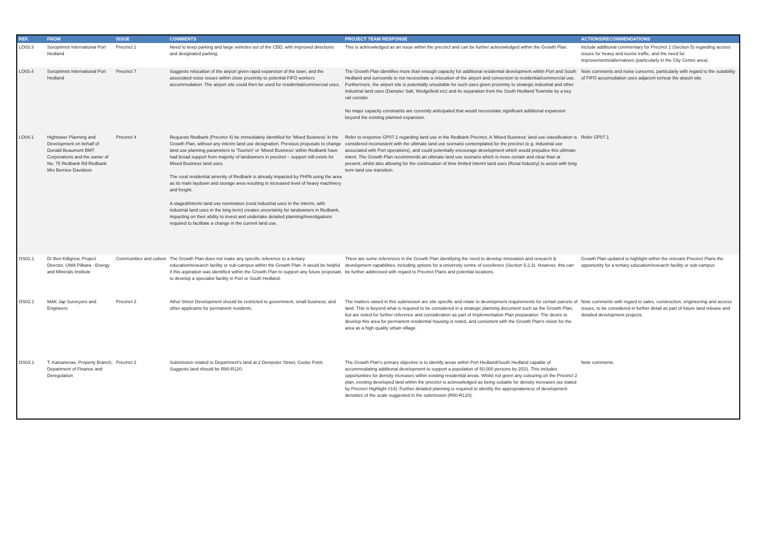| REF. | FROM | ISSUE | COMMENTS | PROJECT TEAM RESPONSE | ACTIONS/RECOMMENDATIONS |
| --- | --- | --- | --- | --- | --- |
| LO03.3 | Soroptimist International Port Hedland | Precinct 1 | Need to keep parking and large vehicles out of the CBD, with improved directions and designated parking. | This is acknowledged as an issue within the precinct and can be further acknowledged within the Growth Plan. | Include additional commentary for Precinct 1 (Section 5) regarding access issues for heavy and tourist traffic, and the need for improvements/alternatives (particularly in the City Centre area). |
| LO03.4 | Soroptimist International Port Hedland | Precinct 7 | Suggests relocation of the airport given rapid expansion of the town, and the associated noise issues within close proximity to potential FIFO workers accommodation. The airport site could then be used for residential/commercial uses. | The Growth Plan identifies more than enough capacity for additional residential development within Port and South Hedland and surrounds to not necessitate a relocation of the airport and conversion to residential/commercial use. Furthermore, the airport site is potentially unsuitable for such uses given proximity to strategic industrial and other industrial land uses (Dampier Salt, Wedgefield etc) and its separation from the South Hedland Townsite by a key rail corridor. No major capacity constraints are currently anticipated that would necessitate significant additional expansion beyond the existing planned expansion. | Note comments and noise concerns, particularly with regard to the suitability of FIFO accomodation uses adjacent to/near the airport site. |
| LO04.1 | Hightower Planning and Development on behalf of Donald Beaumont BMT Corporations and the owner of No. 75 Redbank Rd Redbank Mrs Bernice Davidson | Precinct 4 | Requests Redbank (Precinct 4) be immediately identified for 'Mixed Business' in the Growth Plan, without any interim land use designation. Previous proposals to change land use planning parameters to 'Tourism' or 'Mixed Business' within Redbank have had broad support from majority of landowners in precinct – support still exists for Mixed Business land uses. The rural residential amenity of Redbank is already impacted by PHPA using the area as its main laydown and storage area resulting in increased level of heavy machinery and freight. A staged/interim land use nomination (rural industrial uses in the interim, with industrial land uses in the long term) creates uncertainty for landowners in Redbank, impacting on their ability to invest and undertake detailed planning/investigations required to facilitate a change in the current land use. | Refer to response GP07.1 regarding land use in the Redbank Precinct. A 'Mixed Business' land use classification is considered inconsistent with the ultimate land use scenario contemplated for the precinct (e.g. industrial use associated with Port operations), and could potentially encourage development which would prejudice this ultimate intent. The Growth Plan recommends an ultimate land use scenario which is more certain and clear than at present, whilst also allowing for the continuation of time limited interim land uses (Rural Industry) to assist with long term land use transition. | Refer GP07.1 |
| OS01.1 | Dr Ben Killigrew, Project Director, UWA Pilbara - Energy and Minerals Institute | Communities and culture | The Growth Plan does not make any specific reference to a tertiary education/research facility or sub-campus within the Growth Plan. It would be helpful if this aspiration was identified within the Growth Plan to support any future proposals to develop a specialist facility in Port or South Hedland. | There are some references in the Growth Plan identifying the need to develop innovation and research & development capabilities, including options for a university centre of excellence (Section 5.2.3). However, this can be further addressed with regard to Precinct Plans and potential locations. | Growth Plan updated to highlight within the relevant Precinct Plans the opportunity for a tertiary education/research facility or sub-campus |
| OS02.1 | MAK Jap Surveyors and Engineers | Precinct 2 | Athol Street Development should be restricted to government, small business, and other applicants for permanent residents. | The matters raised in this submission are site specific and relate to development requirements for certain parcels of land. This is beyond what is required to be considered in a strategic planning document such as the Growth Plan, but are noted for further reference and consideration as part of Implementation Plan preparation. The desire to develop this area for permanent residential housing is noted, and consistent with the Growth Plan's vision for the area as a high quality urban village. | Note comments with regard to sales, construction, engineering and access issues, to be considered in further detail as part of future land release and detailed development projects. |
| OS03.1 | T. Katsanevas, Property Branch, Department of Finance and Deregulation | Precinct 2 | Submission related to Department's land at 2 Dempster Street, Cooke Point. Suggests land should be R80-R120. | The Growth Plan's primary objective is to identify areas within Port Hedland/South Hedland capable of accommodating additional development to support a population of 50,000 persons by 2031. This includes opportunities for density increases within existing residential areas. Whilst not given any colouring on the Precinct 2 plan, existing developed land within the precinct is acknowledged as being suitable for density increases (as stated by Precinct Highlight #14). Further detailed planning is required to identify the appropriateness of development densities of the scale suggested in the submission (R80-R120). | Note comments. |